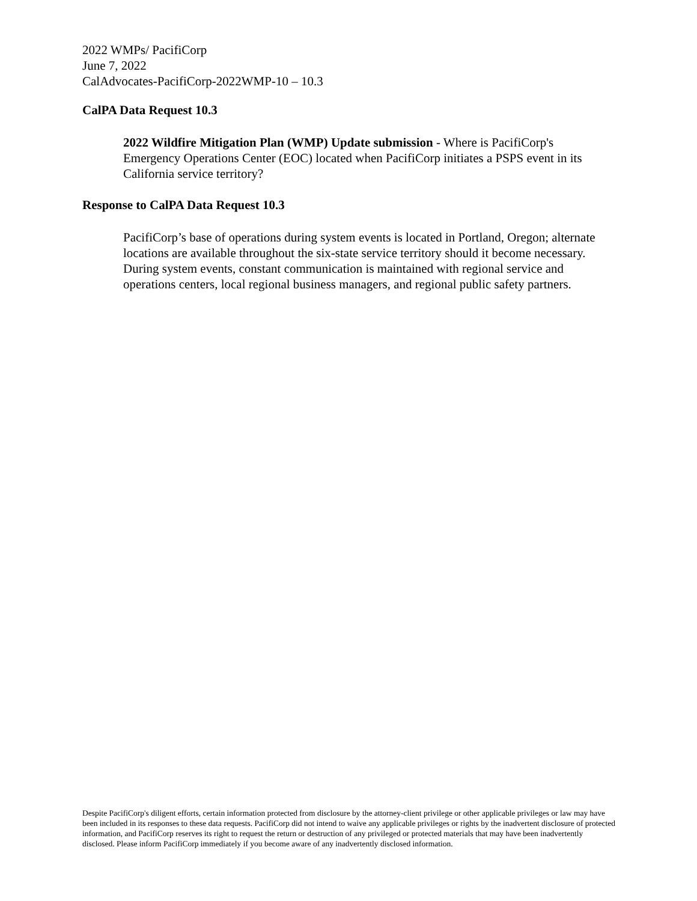2022 WMPs/ PacifiCorp
June 7, 2022
CalAdvocates-PacifiCorp-2022WMP-10 – 10.3
CalPA Data Request 10.3
2022 Wildfire Mitigation Plan (WMP) Update submission - Where is PacifiCorp's Emergency Operations Center (EOC) located when PacifiCorp initiates a PSPS event in its California service territory?
Response to CalPA Data Request 10.3
PacifiCorp’s base of operations during system events is located in Portland, Oregon; alternate locations are available throughout the six-state service territory should it become necessary. During system events, constant communication is maintained with regional service and operations centers, local regional business managers, and regional public safety partners.
Despite PacifiCorp's diligent efforts, certain information protected from disclosure by the attorney-client privilege or other applicable privileges or law may have been included in its responses to these data requests. PacifiCorp did not intend to waive any applicable privileges or rights by the inadvertent disclosure of protected information, and PacifiCorp reserves its right to request the return or destruction of any privileged or protected materials that may have been inadvertently disclosed. Please inform PacifiCorp immediately if you become aware of any inadvertently disclosed information.